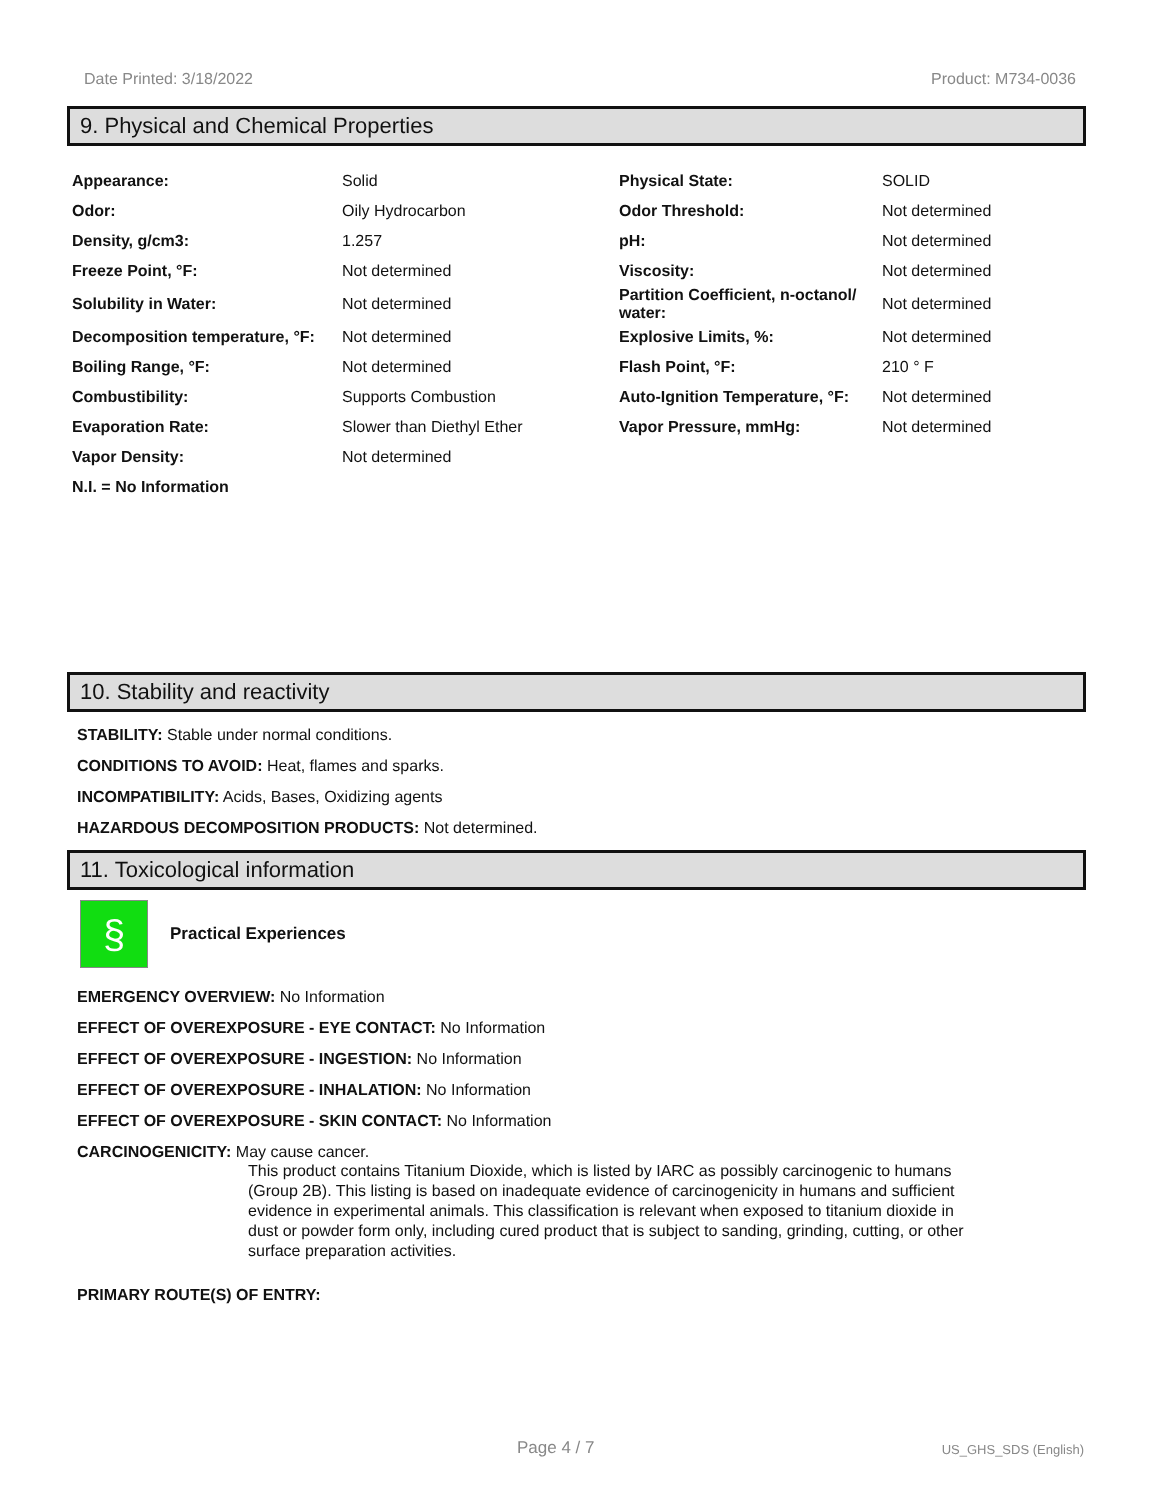Date Printed: 3/18/2022 Product: M734-0036
9. Physical and Chemical Properties
| Appearance: | Solid | Physical State: | SOLID |
| Odor: | Oily Hydrocarbon | Odor Threshold: | Not determined |
| Density, g/cm3: | 1.257 | pH: | Not determined |
| Freeze Point, °F: | Not determined | Viscosity: | Not determined |
| Solubility in Water: | Not determined | Partition Coefficient, n-octanol/ water: | Not determined |
| Decomposition temperature, °F: | Not determined | Explosive Limits, %: | Not determined |
| Boiling Range, °F: | Not determined | Flash Point, °F: | 210 ° F |
| Combustibility: | Supports Combustion | Auto-Ignition Temperature, °F: | Not determined |
| Evaporation Rate: | Slower than Diethyl Ether | Vapor Pressure, mmHg: | Not determined |
| Vapor Density: | Not determined | | |
| N.I. = No Information | | | |
10. Stability and reactivity
STABILITY: Stable under normal conditions.
CONDITIONS TO AVOID: Heat, flames and sparks.
INCOMPATIBILITY: Acids, Bases, Oxidizing agents
HAZARDOUS DECOMPOSITION PRODUCTS: Not determined.
11. Toxicological information
§
Practical Experiences
EMERGENCY OVERVIEW: No Information
EFFECT OF OVEREXPOSURE - EYE CONTACT: No Information
EFFECT OF OVEREXPOSURE - INGESTION: No Information
EFFECT OF OVEREXPOSURE - INHALATION: No Information
EFFECT OF OVEREXPOSURE - SKIN CONTACT: No Information
CARCINOGENICITY: May cause cancer.
This product contains Titanium Dioxide, which is listed by IARC as possibly carcinogenic to humans (Group 2B). This listing is based on inadequate evidence of carcinogenicity in humans and sufficient evidence in experimental animals. This classification is relevant when exposed to titanium dioxide in dust or powder form only, including cured product that is subject to sanding, grinding, cutting, or other surface preparation activities.
PRIMARY ROUTE(S) OF ENTRY:
Page 4 / 7 US_GHS_SDS (English)